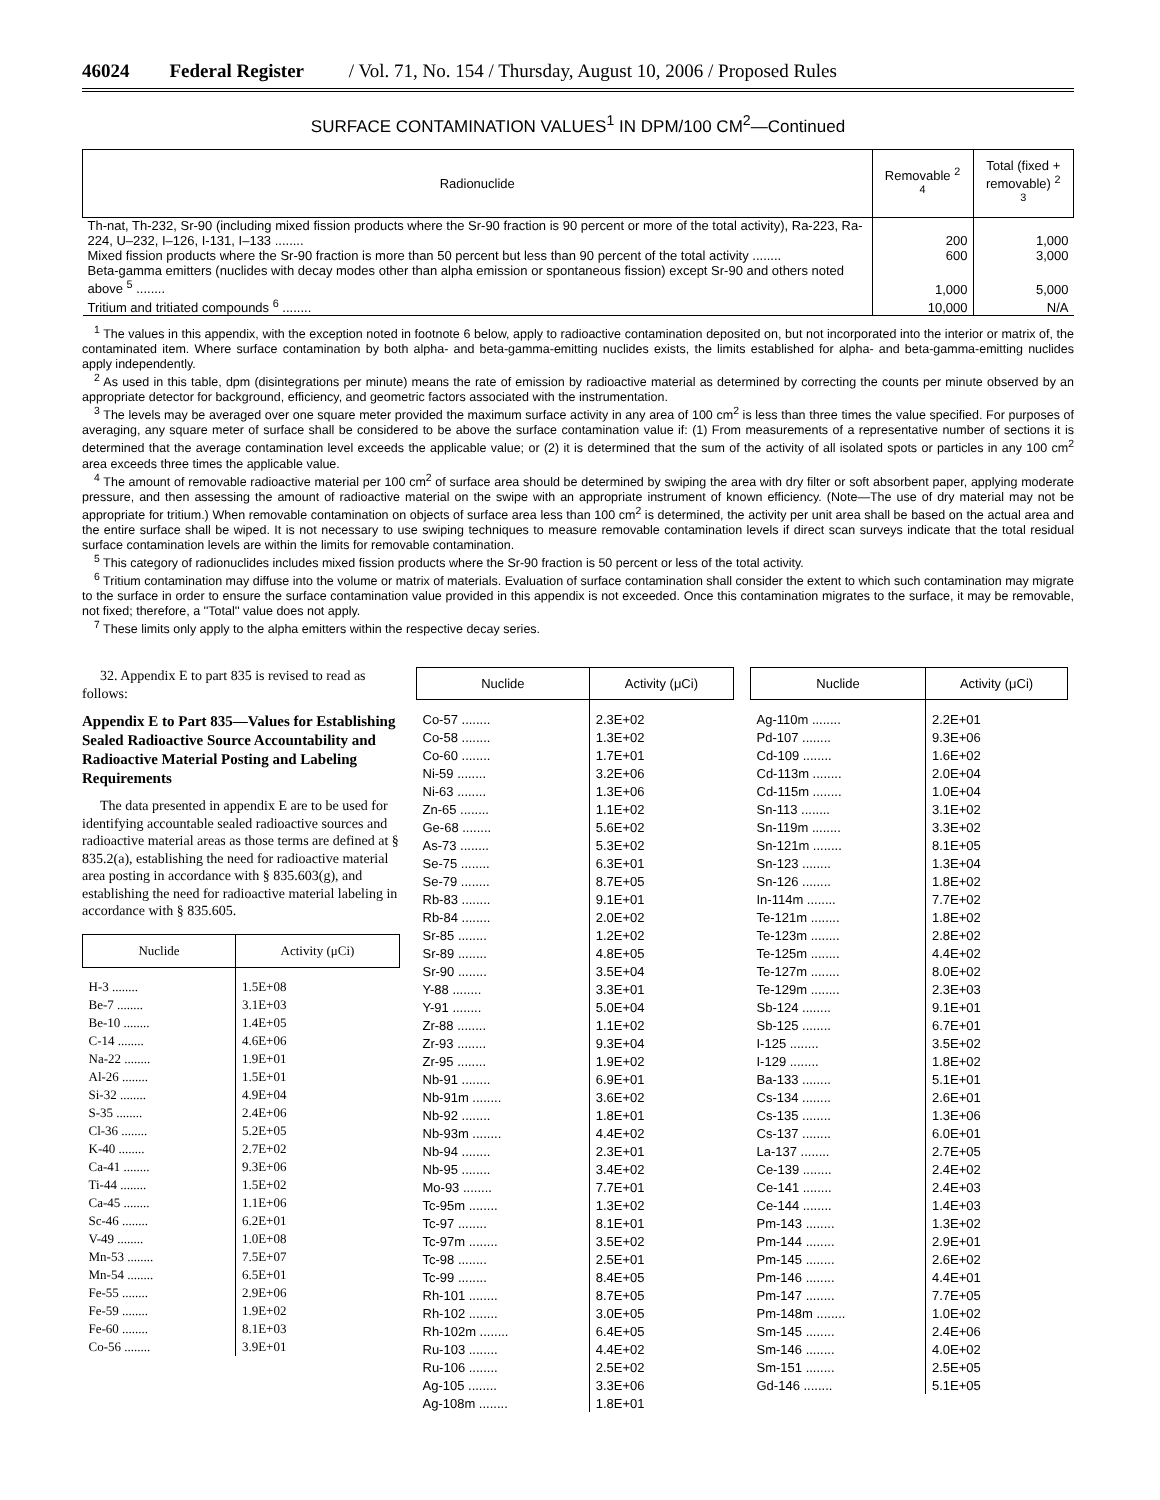46024 Federal Register / Vol. 71, No. 154 / Thursday, August 10, 2006 / Proposed Rules
SURFACE CONTAMINATION VALUES<sup>1</sup> IN DPM/100 CM<sup>2</sup>—Continued
| Radionuclide | Removable <sup>2 4</sup> | Total (fixed + removable) <sup>2 3</sup> |
| --- | --- | --- |
| Th-nat, Th-232, Sr-90 (including mixed fission products where the Sr-90 fraction is 90 percent or more of the total activity), Ra-223, Ra-224, U–232, I–126, I-131, I–133 ........ | 200 | 1,000 |
| Mixed fission products where the Sr-90 fraction is more than 50 percent but less than 90 percent of the total activity ........ | 600 | 3,000 |
| Beta-gamma emitters (nuclides with decay modes other than alpha emission or spontaneous fission) except Sr-90 and others noted above <sup>5</sup> ........ | 1,000 | 5,000 |
| Tritium and tritiated compounds <sup>6</sup> ........ | 10,000 | N/A |
<sup>1</sup> The values in this appendix, with the exception noted in footnote 6 below, apply to radioactive contamination deposited on, but not incorporated into the interior or matrix of, the contaminated item. Where surface contamination by both alpha- and beta-gamma-emitting nuclides exists, the limits established for alpha- and beta-gamma-emitting nuclides apply independently.
<sup>2</sup> As used in this table, dpm (disintegrations per minute) means the rate of emission by radioactive material as determined by correcting the counts per minute observed by an appropriate detector for background, efficiency, and geometric factors associated with the instrumentation.
<sup>3</sup> The levels may be averaged over one square meter provided the maximum surface activity in any area of 100 cm<sup>2</sup> is less than three times the value specified. For purposes of averaging, any square meter of surface shall be considered to be above the surface contamination value if: (1) From measurements of a representative number of sections it is determined that the average contamination level exceeds the applicable value; or (2) it is determined that the sum of the activity of all isolated spots or particles in any 100 cm<sup>2</sup> area exceeds three times the applicable value.
<sup>4</sup> The amount of removable radioactive material per 100 cm<sup>2</sup> of surface area should be determined by swiping the area with dry filter or soft absorbent paper, applying moderate pressure, and then assessing the amount of radioactive material on the swipe with an appropriate instrument of known efficiency. (Note—The use of dry material may not be appropriate for tritium.) When removable contamination on objects of surface area less than 100 cm<sup>2</sup> is determined, the activity per unit area shall be based on the actual area and the entire surface shall be wiped. It is not necessary to use swiping techniques to measure removable contamination levels if direct scan surveys indicate that the total residual surface contamination levels are within the limits for removable contamination.
<sup>5</sup> This category of radionuclides includes mixed fission products where the Sr-90 fraction is 50 percent or less of the total activity.
<sup>6</sup> Tritium contamination may diffuse into the volume or matrix of materials. Evaluation of surface contamination shall consider the extent to which such contamination may migrate to the surface in order to ensure the surface contamination value provided in this appendix is not exceeded. Once this contamination migrates to the surface, it may be removable, not fixed; therefore, a ''Total'' value does not apply.
<sup>7</sup> These limits only apply to the alpha emitters within the respective decay series.
32. Appendix E to part 835 is revised to read as follows:
Appendix E to Part 835—Values for Establishing Sealed Radioactive Source Accountability and Radioactive Material Posting and Labeling Requirements
The data presented in appendix E are to be used for identifying accountable sealed radioactive sources and radioactive material areas as those terms are defined at § 835.2(a), establishing the need for radioactive material area posting in accordance with § 835.603(g), and establishing the need for radioactive material labeling in accordance with § 835.605.
| Nuclide | Activity (μCi) |
| --- | --- |
| H-3 ........ | 1.5E+08 |
| Be-7 ........ | 3.1E+03 |
| Be-10 ........ | 1.4E+05 |
| C-14 ........ | 4.6E+06 |
| Na-22 ........ | 1.9E+01 |
| Al-26 ........ | 1.5E+01 |
| Si-32 ........ | 4.9E+04 |
| S-35 ........ | 2.4E+06 |
| Cl-36 ........ | 5.2E+05 |
| K-40 ........ | 2.7E+02 |
| Ca-41 ........ | 9.3E+06 |
| Ti-44 ........ | 1.5E+02 |
| Ca-45 ........ | 1.1E+06 |
| Sc-46 ........ | 6.2E+01 |
| V-49 ........ | 1.0E+08 |
| Mn-53 ........ | 7.5E+07 |
| Mn-54 ........ | 6.5E+01 |
| Fe-55 ........ | 2.9E+06 |
| Fe-59 ........ | 1.9E+02 |
| Fe-60 ........ | 8.1E+03 |
| Co-56 ........ | 3.9E+01 |
| Nuclide | Activity (μCi) |
| --- | --- |
| Co-57 ........ | 2.3E+02 |
| Co-58 ........ | 1.3E+02 |
| Co-60 ........ | 1.7E+01 |
| Ni-59 ........ | 3.2E+06 |
| Ni-63 ........ | 1.3E+06 |
| Zn-65 ........ | 1.1E+02 |
| Ge-68 ........ | 5.6E+02 |
| As-73 ........ | 5.3E+02 |
| Se-75 ........ | 6.3E+01 |
| Se-79 ........ | 8.7E+05 |
| Rb-83 ........ | 9.1E+01 |
| Rb-84 ........ | 2.0E+02 |
| Sr-85 ........ | 1.2E+02 |
| Sr-89 ........ | 4.8E+05 |
| Sr-90 ........ | 3.5E+04 |
| Y-88 ........ | 3.3E+01 |
| Y-91 ........ | 5.0E+04 |
| Zr-88 ........ | 1.1E+02 |
| Zr-93 ........ | 9.3E+04 |
| Zr-95 ........ | 1.9E+02 |
| Nb-91 ........ | 6.9E+01 |
| Nb-91m ........ | 3.6E+02 |
| Nb-92 ........ | 1.8E+01 |
| Nb-93m ........ | 4.4E+02 |
| Nb-94 ........ | 2.3E+01 |
| Nb-95 ........ | 3.4E+02 |
| Mo-93 ........ | 7.7E+01 |
| Tc-95m ........ | 1.3E+02 |
| Tc-97 ........ | 8.1E+01 |
| Tc-97m ........ | 3.5E+02 |
| Tc-98 ........ | 2.5E+01 |
| Tc-99 ........ | 8.4E+05 |
| Rh-101 ........ | 8.7E+05 |
| Rh-102 ........ | 3.0E+05 |
| Rh-102m ........ | 6.4E+05 |
| Ru-103 ........ | 4.4E+02 |
| Ru-106 ........ | 2.5E+02 |
| Ag-105 ........ | 3.3E+06 |
| Ag-108m ........ | 1.8E+01 |
| Nuclide | Activity (μCi) |
| --- | --- |
| Ag-110m ........ | 2.2E+01 |
| Pd-107 ........ | 9.3E+06 |
| Cd-109 ........ | 1.6E+02 |
| Cd-113m ........ | 2.0E+04 |
| Cd-115m ........ | 1.0E+04 |
| Sn-113 ........ | 3.1E+02 |
| Sn-119m ........ | 3.3E+02 |
| Sn-121m ........ | 8.1E+05 |
| Sn-123 ........ | 1.3E+04 |
| Sn-126 ........ | 1.8E+02 |
| In-114m ........ | 7.7E+02 |
| Te-121m ........ | 1.8E+02 |
| Te-123m ........ | 2.8E+02 |
| Te-125m ........ | 4.4E+02 |
| Te-127m ........ | 8.0E+02 |
| Te-129m ........ | 2.3E+03 |
| Sb-124 ........ | 9.1E+01 |
| Sb-125 ........ | 6.7E+01 |
| I-125 ........ | 3.5E+02 |
| I-129 ........ | 1.8E+02 |
| Ba-133 ........ | 5.1E+01 |
| Cs-134 ........ | 2.6E+01 |
| Cs-135 ........ | 1.3E+06 |
| Cs-137 ........ | 6.0E+01 |
| La-137 ........ | 2.7E+05 |
| Ce-139 ........ | 2.4E+02 |
| Ce-141 ........ | 2.4E+03 |
| Ce-144 ........ | 1.4E+03 |
| Pm-143 ........ | 1.3E+02 |
| Pm-144 ........ | 2.9E+01 |
| Pm-145 ........ | 2.6E+02 |
| Pm-146 ........ | 4.4E+01 |
| Pm-147 ........ | 7.7E+05 |
| Pm-148m ........ | 1.0E+02 |
| Sm-145 ........ | 2.4E+06 |
| Sm-146 ........ | 4.0E+02 |
| Sm-151 ........ | 2.5E+05 |
| Gd-146 ........ | 5.1E+05 |